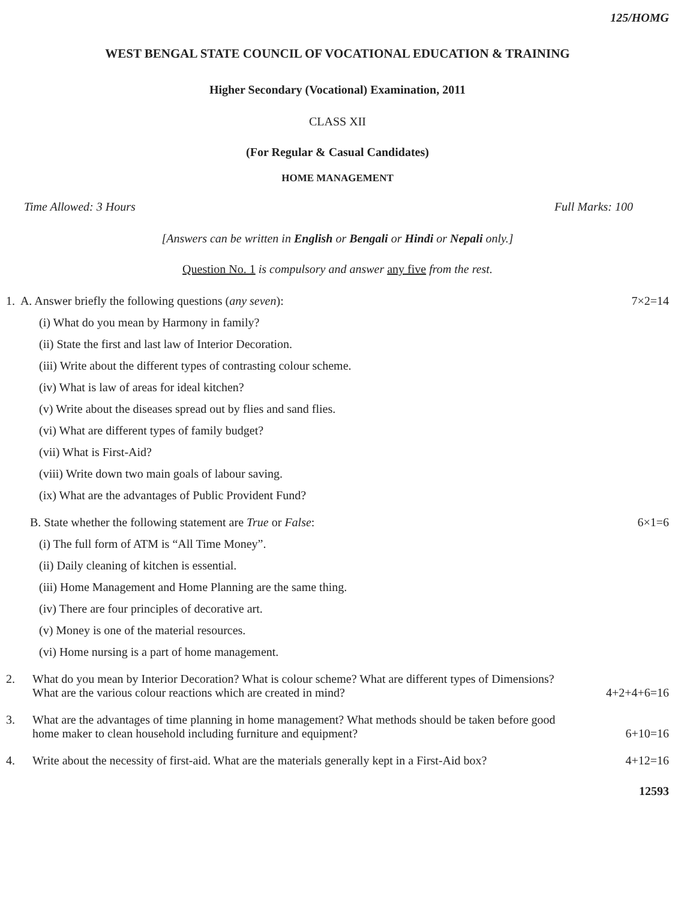125/HOMG
WEST BENGAL STATE COUNCIL OF VOCATIONAL EDUCATION & TRAINING
Higher Secondary (Vocational) Examination, 2011
CLASS XII
(For Regular & Casual Candidates)
HOME MANAGEMENT
Time Allowed: 3 Hours Full Marks: 100
[Answers can be written in English or Bengali or Hindi or Nepali only.]
Question No. 1 is compulsory and answer any five from the rest.
1. A. Answer briefly the following questions (any seven): 7×2=14
(i) What do you mean by Harmony in family?
(ii) State the first and last law of Interior Decoration.
(iii) Write about the different types of contrasting colour scheme.
(iv) What is law of areas for ideal kitchen?
(v) Write about the diseases spread out by flies and sand flies.
(vi) What are different types of family budget?
(vii) What is First-Aid?
(viii) Write down two main goals of labour saving.
(ix) What are the advantages of Public Provident Fund?
B. State whether the following statement are True or False: 6×1=6
(i) The full form of ATM is “All Time Money”.
(ii) Daily cleaning of kitchen is essential.
(iii) Home Management and Home Planning are the same thing.
(iv) There are four principles of decorative art.
(v) Money is one of the material resources.
(vi) Home nursing is a part of home management.
2. What do you mean by Interior Decoration? What is colour scheme? What are different types of Dimensions?
What are the various colour reactions which are created in mind? 4+2+4+6=16
3. What are the advantages of time planning in home management? What methods should be taken before good
home maker to clean household including furniture and equipment? 6+10=16
4. Write about the necessity of first-aid. What are the materials generally kept in a First-Aid box? 4+12=16
12593